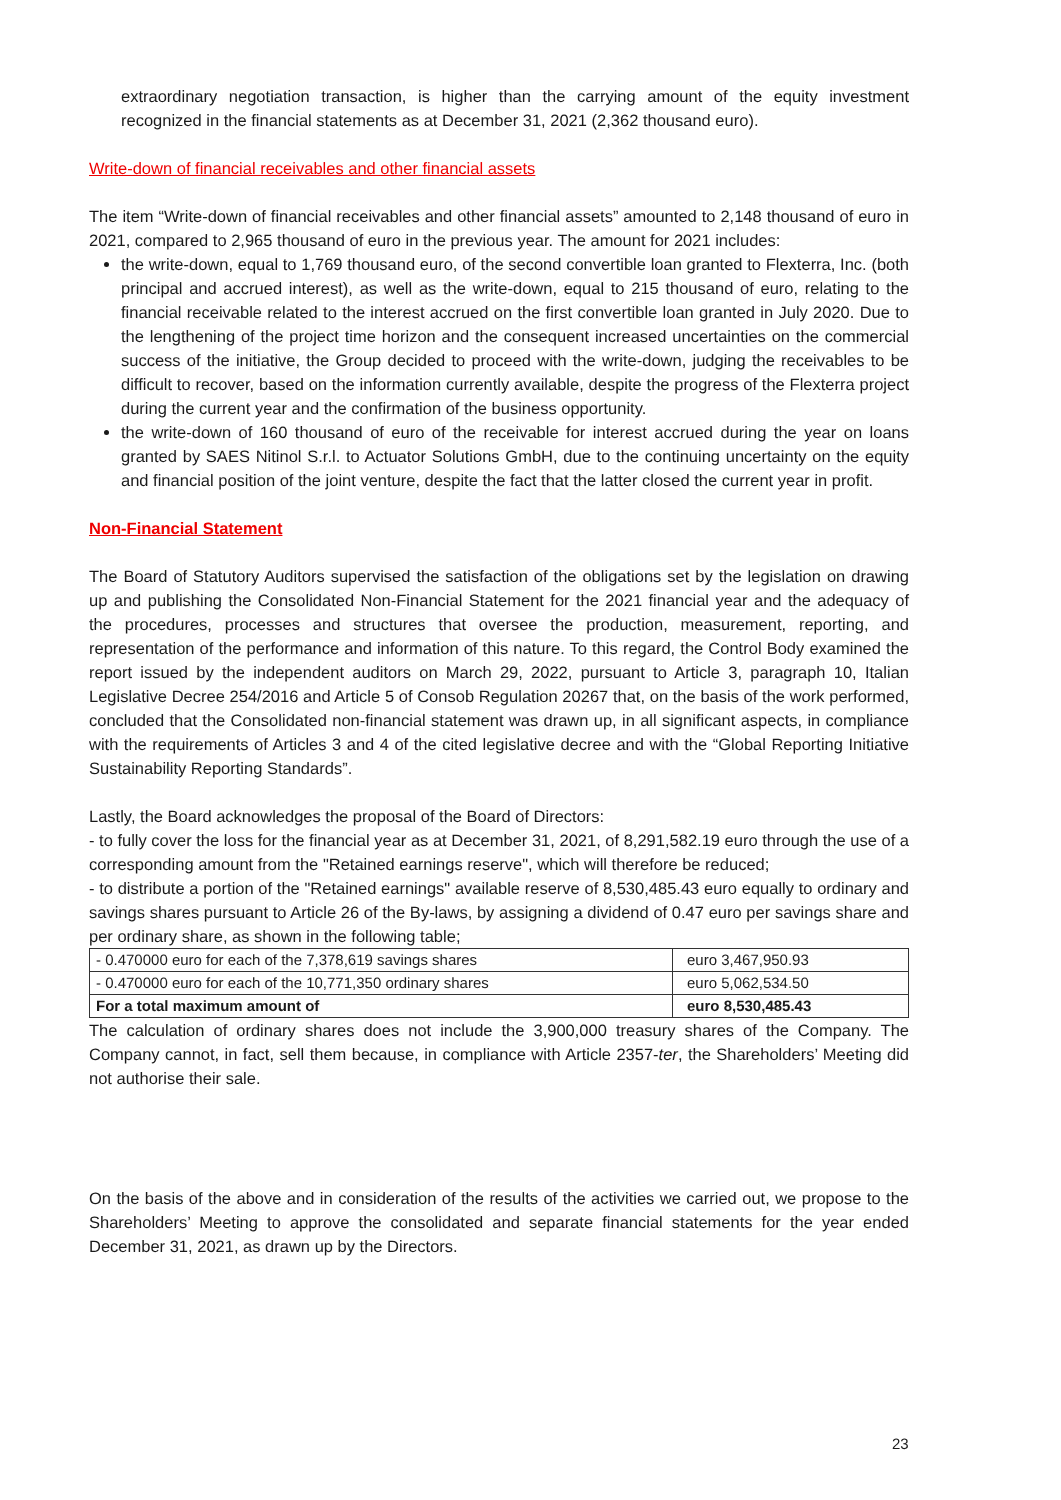extraordinary negotiation transaction, is higher than the carrying amount of the equity investment recognized in the financial statements as at December 31, 2021 (2,362 thousand euro).
Write-down of financial receivables and other financial assets
The item “Write-down of financial receivables and other financial assets” amounted to 2,148 thousand of euro in 2021, compared to 2,965 thousand of euro in the previous year. The amount for 2021 includes:
the write-down, equal to 1,769 thousand euro, of the second convertible loan granted to Flexterra, Inc. (both principal and accrued interest), as well as the write-down, equal to 215 thousand of euro, relating to the financial receivable related to the interest accrued on the first convertible loan granted in July 2020. Due to the lengthening of the project time horizon and the consequent increased uncertainties on the commercial success of the initiative, the Group decided to proceed with the write-down, judging the receivables to be difficult to recover, based on the information currently available, despite the progress of the Flexterra project during the current year and the confirmation of the business opportunity.
the write-down of 160 thousand of euro of the receivable for interest accrued during the year on loans granted by SAES Nitinol S.r.l. to Actuator Solutions GmbH, due to the continuing uncertainty on the equity and financial position of the joint venture, despite the fact that the latter closed the current year in profit.
Non-Financial Statement
The Board of Statutory Auditors supervised the satisfaction of the obligations set by the legislation on drawing up and publishing the Consolidated Non-Financial Statement for the 2021 financial year and the adequacy of the procedures, processes and structures that oversee the production, measurement, reporting, and representation of the performance and information of this nature. To this regard, the Control Body examined the report issued by the independent auditors on March 29, 2022, pursuant to Article 3, paragraph 10, Italian Legislative Decree 254/2016 and Article 5 of Consob Regulation 20267 that, on the basis of the work performed, concluded that the Consolidated non-financial statement was drawn up, in all significant aspects, in compliance with the requirements of Articles 3 and 4 of the cited legislative decree and with the “Global Reporting Initiative Sustainability Reporting Standards”.
Lastly, the Board acknowledges the proposal of the Board of Directors:
- to fully cover the loss for the financial year as at December 31, 2021, of 8,291,582.19 euro through the use of a corresponding amount from the "Retained earnings reserve", which will therefore be reduced;
- to distribute a portion of the "Retained earnings" available reserve of 8,530,485.43 euro equally to ordinary and savings shares pursuant to Article 26 of the By-laws, by assigning a dividend of 0.47 euro per savings share and per ordinary share, as shown in the following table;
| - 0.470000 euro for each of the 7,378,619 savings shares | euro 3,467,950.93 |
| - 0.470000 euro for each of the 10,771,350 ordinary shares | euro 5,062,534.50 |
| For a total maximum amount of | euro 8,530,485.43 |
The calculation of ordinary shares does not include the 3,900,000 treasury shares of the Company. The Company cannot, in fact, sell them because, in compliance with Article 2357-ter, the Shareholders’ Meeting did not authorise their sale.
On the basis of the above and in consideration of the results of the activities we carried out, we propose to the Shareholders’ Meeting to approve the consolidated and separate financial statements for the year ended December 31, 2021, as drawn up by the Directors.
23